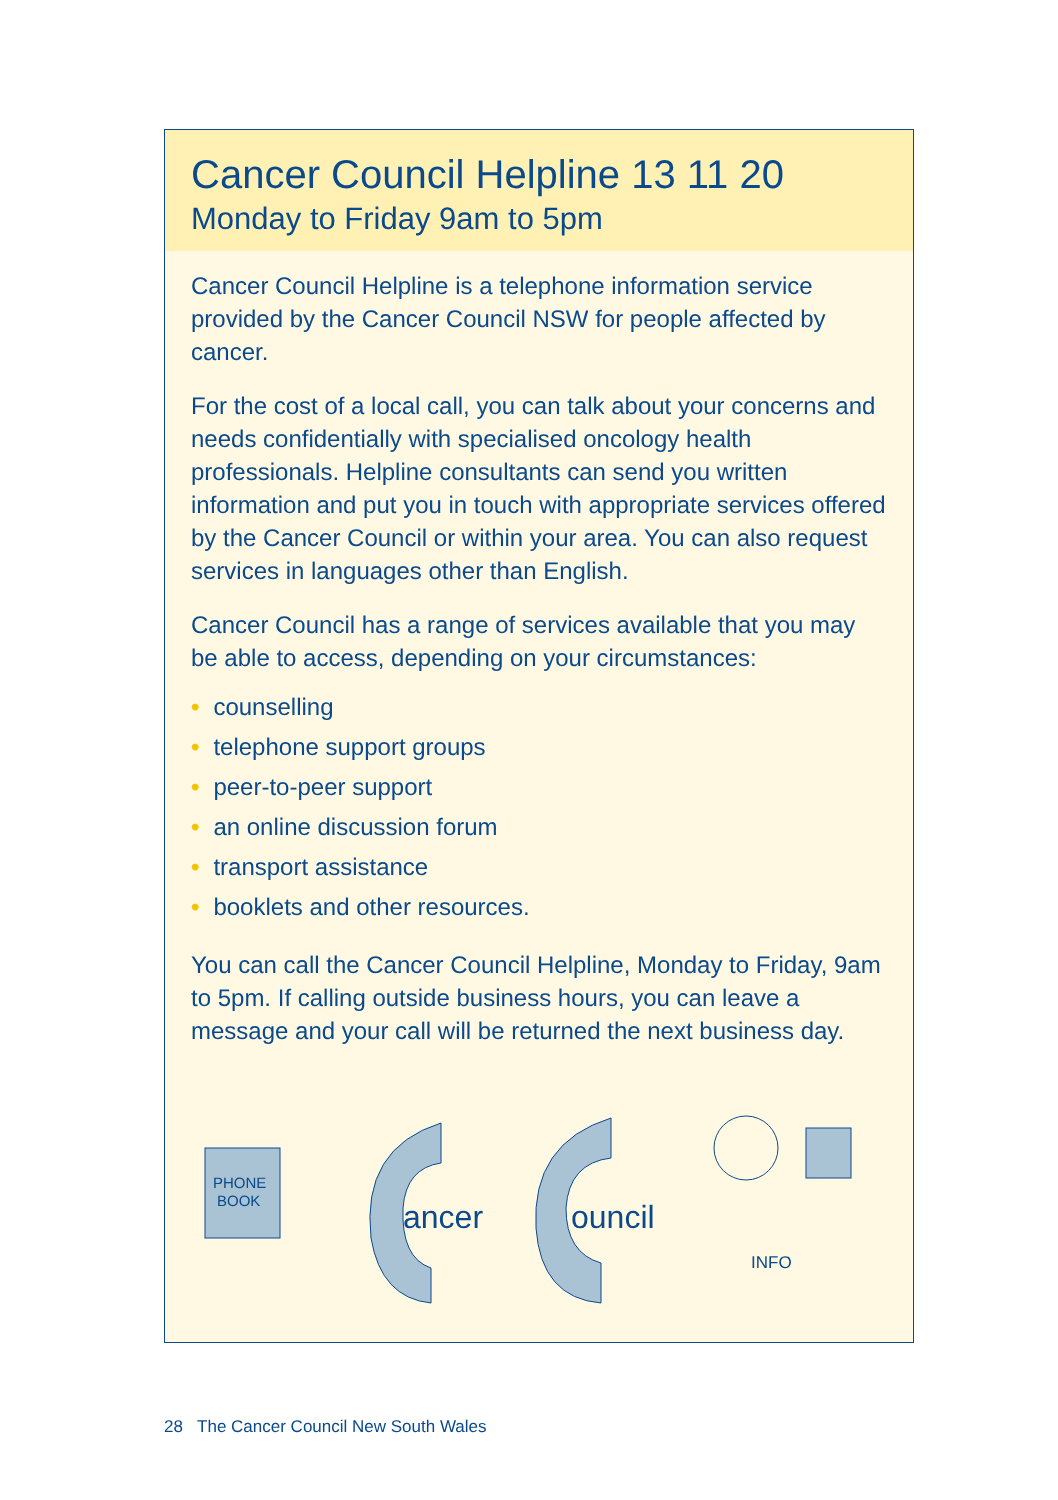Cancer Council Helpline 13 11 20
Monday to Friday 9am to 5pm
Cancer Council Helpline is a telephone information service provided by the Cancer Council NSW for people affected by cancer.
For the cost of a local call, you can talk about your concerns and needs confidentially with specialised oncology health professionals. Helpline consultants can send you written information and put you in touch with appropriate services offered by the Cancer Council or within your area. You can also request services in languages other than English.
Cancer Council has a range of services available that you may be able to access, depending on your circumstances:
• counselling
• telephone support groups
• peer-to-peer support
• an online discussion forum
• transport assistance
• booklets and other resources.
You can call the Cancer Council Helpline, Monday to Friday, 9am to 5pm. If calling outside business hours, you can leave a message and your call will be returned the next business day.
PHONE
BOOK
ancer
ouncil
INFO
28 The Cancer Council New South Wales